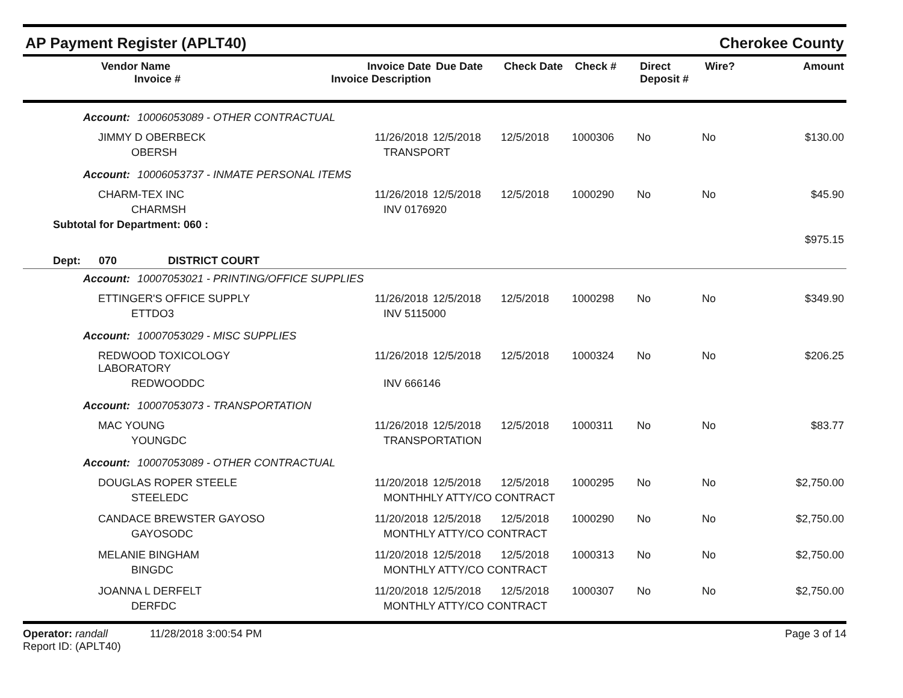AP Payment Register (APLT40) Cherokee County
| Vendor Name Invoice # | Invoice Date Invoice Description | Due Date | Check Date | Check # | Direct Deposit # | Wire? | Amount |
| --- | --- | --- | --- | --- | --- | --- | --- |
Account: 10006053089 - OTHER CONTRACTUAL
| JIMMY D OBERBECK | 11/26/2018 | 12/5/2018 | 12/5/2018 | 1000306 | No | No | $130.00 |
| OBERSH | TRANSPORT | | | | | | |
Account: 10006053737 - INMATE PERSONAL ITEMS
| CHARM-TEX INC | 11/26/2018 | 12/5/2018 | 12/5/2018 | 1000290 | No | No | $45.90 |
| CHARMSH | INV 0176920 | | | | | | |
| Subtotal for Department: 060 : | | | | | | | |
| | | | | | | | $975.15 |
Dept: 070 DISTRICT COURT
Account: 10007053021 - PRINTING/OFFICE SUPPLIES
| ETTINGER'S OFFICE SUPPLY | 11/26/2018 | 12/5/2018 | 12/5/2018 | 1000298 | No | No | $349.90 |
| ETTDO3 | INV 5115000 | | | | | | |
Account: 10007053029 - MISC SUPPLIES
| REDWOOD TOXICOLOGY LABORATORY | 11/26/2018 | 12/5/2018 | 12/5/2018 | 1000324 | No | No | $206.25 |
| REDWOODDC | INV 666146 | | | | | | |
Account: 10007053073 - TRANSPORTATION
| MAC YOUNG | 11/26/2018 | 12/5/2018 | 12/5/2018 | 1000311 | No | No | $83.77 |
| YOUNGDC | TRANSPORTATION | | | | | | |
Account: 10007053089 - OTHER CONTRACTUAL
| DOUGLAS ROPER STEELE | 11/20/2018 | 12/5/2018 | 12/5/2018 | 1000295 | No | No | $2,750.00 |
| STEELEDC | MONTHHLY ATTY/CO CONTRACT | | | | | | |
| CANDACE BREWSTER GAYOSO | 11/20/2018 | 12/5/2018 | 12/5/2018 | 1000290 | No | No | $2,750.00 |
| GAYOSODC | MONTHLY ATTY/CO CONTRACT | | | | | | |
| MELANIE BINGHAM | 11/20/2018 | 12/5/2018 | 12/5/2018 | 1000313 | No | No | $2,750.00 |
| BINGDC | MONTHLY ATTY/CO CONTRACT | | | | | | |
| JOANNA L DERFELT | 11/20/2018 | 12/5/2018 | 12/5/2018 | 1000307 | No | No | $2,750.00 |
| DERFDC | MONTHLY ATTY/CO CONTRACT | | | | | | |
Operator: randall 11/28/2018 3:00:54 PM
Report ID: (APLT40) Page 3 of 14